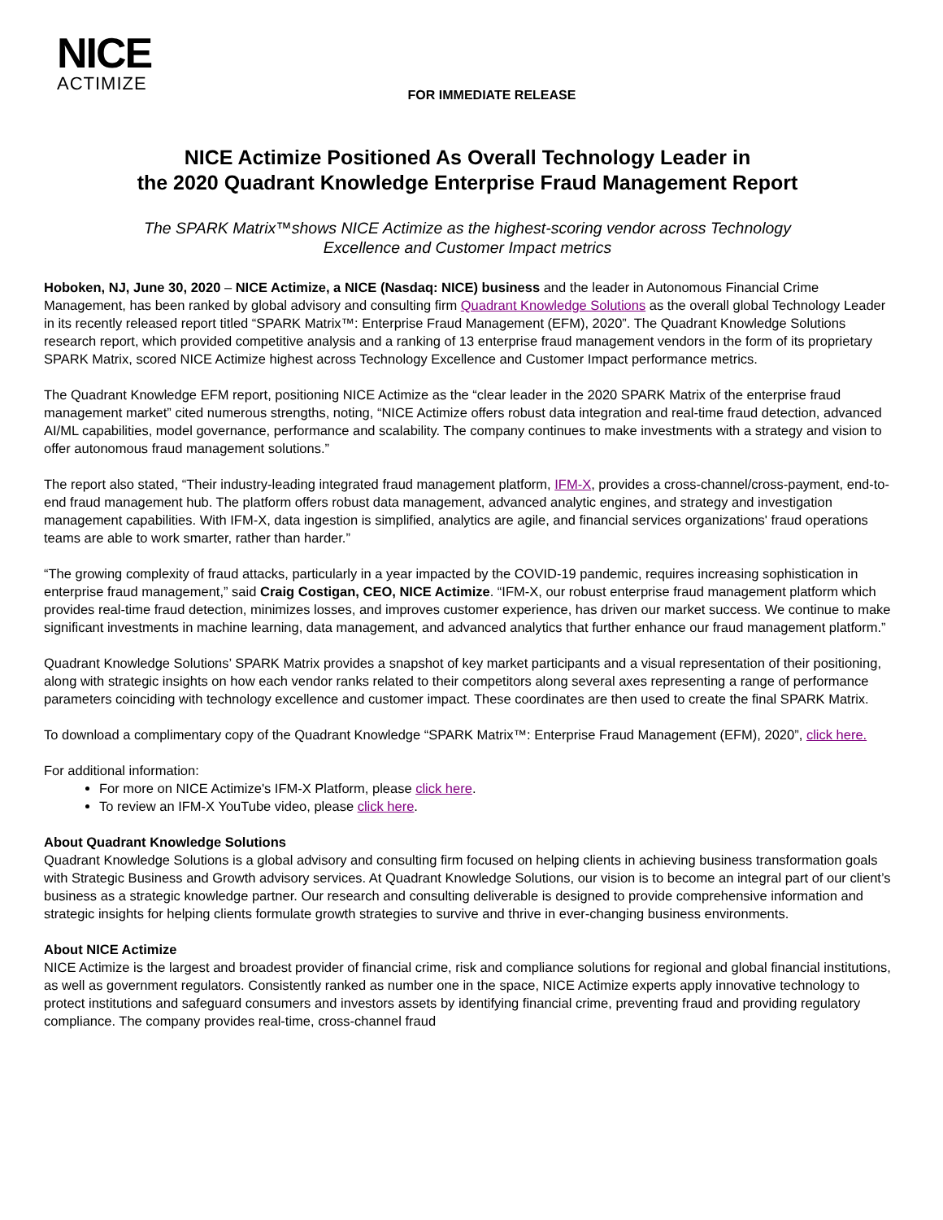NICE
ACTIMIZE
FOR IMMEDIATE RELEASE
NICE Actimize Positioned As Overall Technology Leader in
the 2020 Quadrant Knowledge Enterprise Fraud Management Report
The SPARK Matrix™shows NICE Actimize as the highest-scoring vendor across Technology
Excellence and Customer Impact metrics
Hoboken, NJ, June 30, 2020 – NICE Actimize, a NICE (Nasdaq: NICE) business and the leader in Autonomous Financial Crime Management, has been ranked by global advisory and consulting firm Quadrant Knowledge Solutions as the overall global Technology Leader in its recently released report titled “SPARK Matrix™: Enterprise Fraud Management (EFM), 2020”. The Quadrant Knowledge Solutions research report, which provided competitive analysis and a ranking of 13 enterprise fraud management vendors in the form of its proprietary SPARK Matrix, scored NICE Actimize highest across Technology Excellence and Customer Impact performance metrics.
The Quadrant Knowledge EFM report, positioning NICE Actimize as the “clear leader in the 2020 SPARK Matrix of the enterprise fraud management market” cited numerous strengths, noting, “NICE Actimize offers robust data integration and real-time fraud detection, advanced AI/ML capabilities, model governance, performance and scalability. The company continues to make investments with a strategy and vision to offer autonomous fraud management solutions.”
The report also stated, “Their industry-leading integrated fraud management platform, IFM-X, provides a cross-channel/cross-payment, end-to-end fraud management hub. The platform offers robust data management, advanced analytic engines, and strategy and investigation management capabilities. With IFM-X, data ingestion is simplified, analytics are agile, and financial services organizations' fraud operations teams are able to work smarter, rather than harder.”
“The growing complexity of fraud attacks, particularly in a year impacted by the COVID-19 pandemic, requires increasing sophistication in enterprise fraud management,” said Craig Costigan, CEO, NICE Actimize. “IFM-X, our robust enterprise fraud management platform which provides real-time fraud detection, minimizes losses, and improves customer experience, has driven our market success. We continue to make significant investments in machine learning, data management, and advanced analytics that further enhance our fraud management platform.”
Quadrant Knowledge Solutions’ SPARK Matrix provides a snapshot of key market participants and a visual representation of their positioning, along with strategic insights on how each vendor ranks related to their competitors along several axes representing a range of performance parameters coinciding with technology excellence and customer impact. These coordinates are then used to create the final SPARK Matrix.
To download a complimentary copy of the Quadrant Knowledge “SPARK Matrix™: Enterprise Fraud Management (EFM), 2020”, click here.
For additional information:
For more on NICE Actimize's IFM-X Platform, please click here.
To review an IFM-X YouTube video, please click here.
About Quadrant Knowledge Solutions
Quadrant Knowledge Solutions is a global advisory and consulting firm focused on helping clients in achieving business transformation goals with Strategic Business and Growth advisory services. At Quadrant Knowledge Solutions, our vision is to become an integral part of our client’s business as a strategic knowledge partner. Our research and consulting deliverable is designed to provide comprehensive information and strategic insights for helping clients formulate growth strategies to survive and thrive in ever-changing business environments.
About NICE Actimize
NICE Actimize is the largest and broadest provider of financial crime, risk and compliance solutions for regional and global financial institutions, as well as government regulators. Consistently ranked as number one in the space, NICE Actimize experts apply innovative technology to protect institutions and safeguard consumers and investors assets by identifying financial crime, preventing fraud and providing regulatory compliance. The company provides real-time, cross-channel fraud